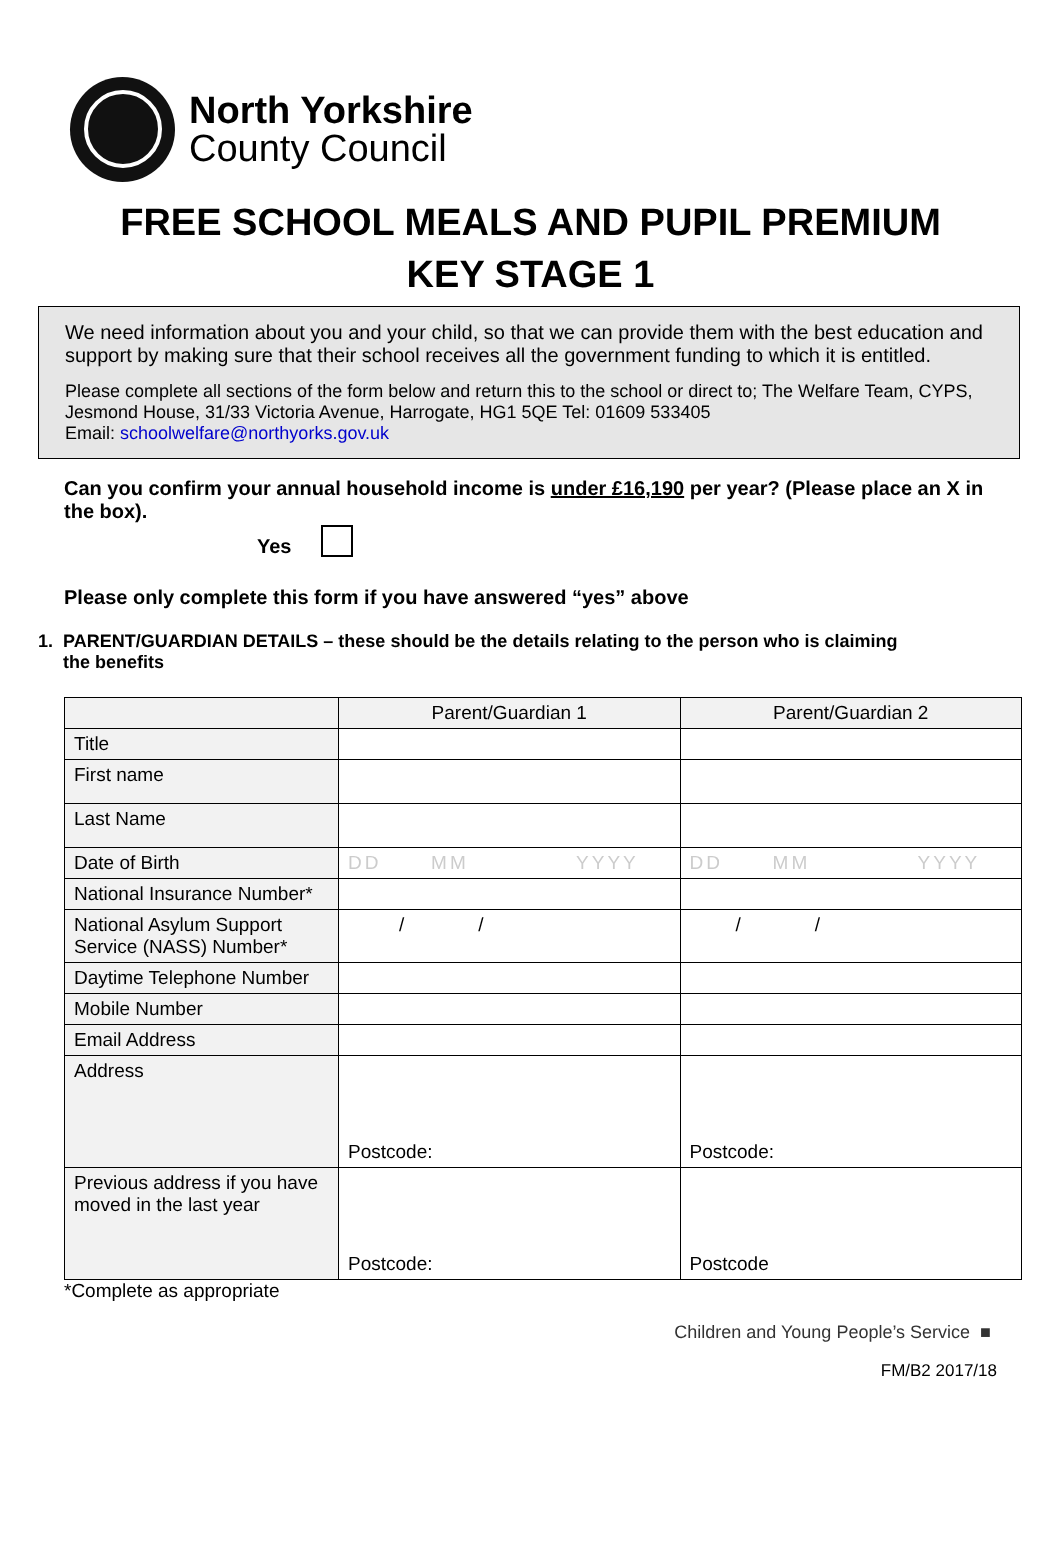North Yorkshire
County Council
FREE SCHOOL MEALS AND PUPIL PREMIUM
KEY STAGE 1
We need information about you and your child, so that we can provide them with the best education and support by making sure that their school receives all the government funding to which it is entitled.
Please complete all sections of the form below and return this to the school or direct to; The Welfare Team, CYPS, Jesmond House, 31/33 Victoria Avenue, Harrogate, HG1 5QE Tel: 01609 533405
Email: schoolwelfare@northyorks.gov.uk
Can you confirm your annual household income is under £16,190 per year? (Please place an X in the box).
Yes
Please only complete this form if you have answered “yes” above
1. PARENT/GUARDIAN DETAILS – these should be the details relating to the person who is claiming
the benefits
| | Parent/Guardian 1 | Parent/Guardian 2 |
| --- | --- | --- |
| Title | | |
| First name | | |
| Last Name | | |
| Date of Birth | DD MM YYYY | DD MM YYYY |
| National Insurance Number* | | |
| National Asylum Support Service (NASS) Number* | / / | / / |
| Daytime Telephone Number | | |
| Mobile Number | | |
| Email Address | | |
| Address | Postcode: | Postcode: |
| Previous address if you have moved in the last year | Postcode: | Postcode |
*Complete as appropriate
Children and Young People’s Service ■
FM/B2 2017/18